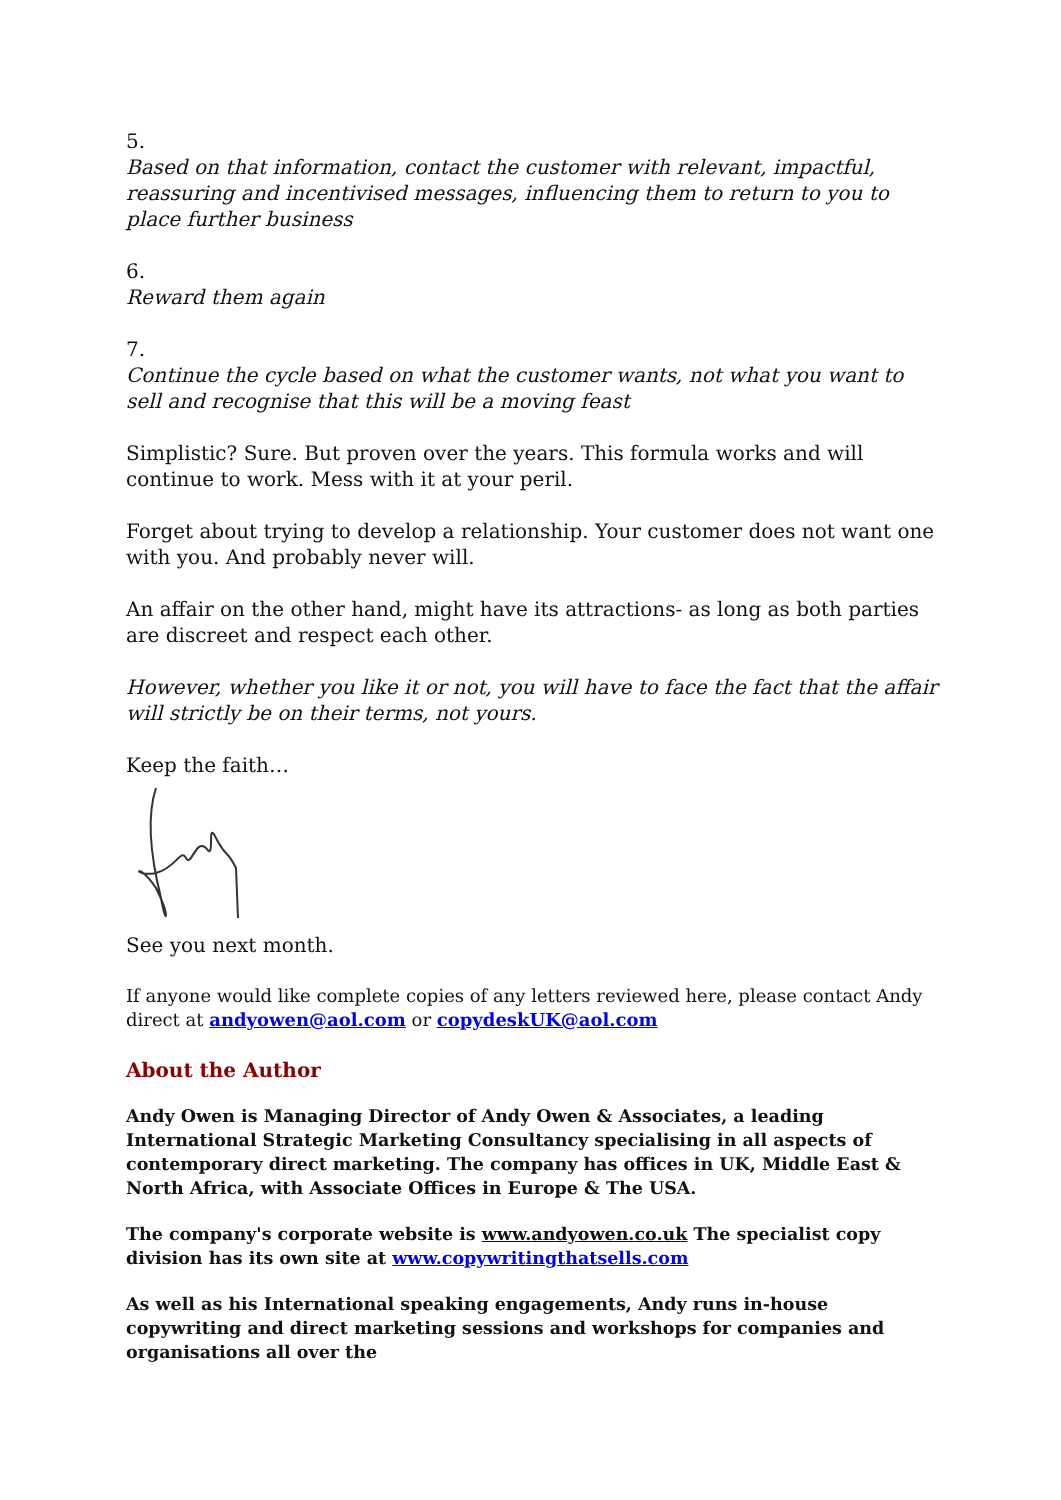5.
Based on that information, contact the customer with relevant, impactful, reassuring and incentivised messages, influencing them to return to you to place further business
6.
Reward them again
7.
Continue the cycle based on what the customer wants, not what you want to sell and recognise that this will be a moving feast
Simplistic? Sure. But proven over the years. This formula works and will continue to work. Mess with it at your peril.
Forget about trying to develop a relationship. Your customer does not want one with you. And probably never will.
An affair on the other hand, might have its attractions- as long as both parties are discreet and respect each other.
However, whether you like it or not, you will have to face the fact that the affair will strictly be on their terms, not yours.
Keep the faith…
See you next month.
If anyone would like complete copies of any letters reviewed here, please contact Andy direct at andyowen@aol.com or copydeskUK@aol.com
About the Author
Andy Owen is Managing Director of Andy Owen & Associates, a leading International Strategic Marketing Consultancy specialising in all aspects of contemporary direct marketing. The company has offices in UK, Middle East & North Africa, with Associate Offices in Europe & The USA.
The company's corporate website is www.andyowen.co.uk The specialist copy division has its own site at www.copywritingthatsells.com
As well as his International speaking engagements, Andy runs in-house copywriting and direct marketing sessions and workshops for companies and organisations all over the